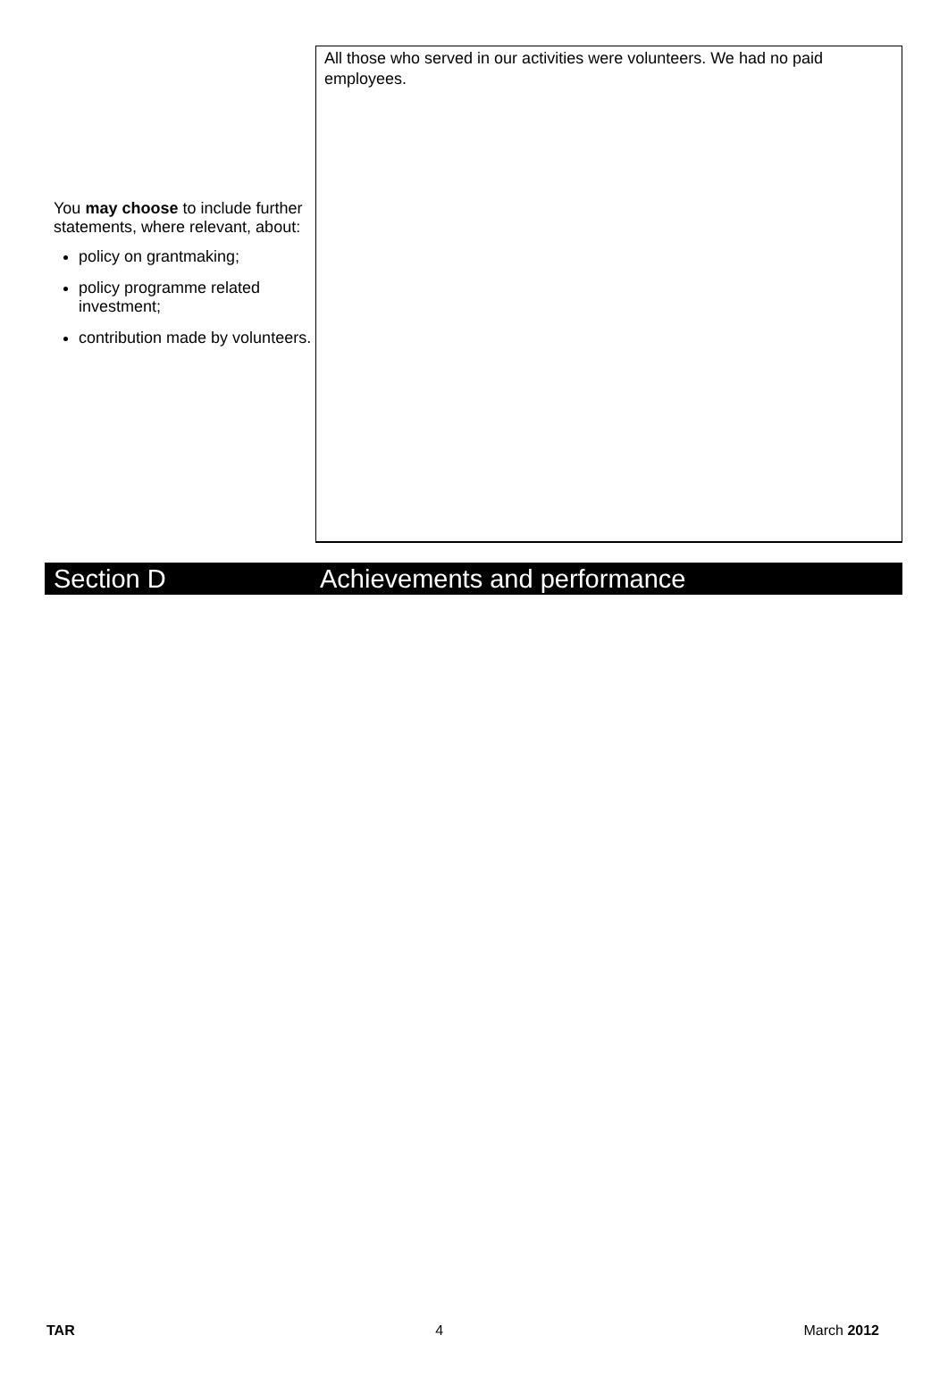You may choose to include further statements, where relevant, about:
policy on grantmaking;
policy programme related investment;
contribution made by volunteers.
All those who served in our activities were volunteers. We had no paid employees.
Section D Achievements and performance
TAR 4 March 2012